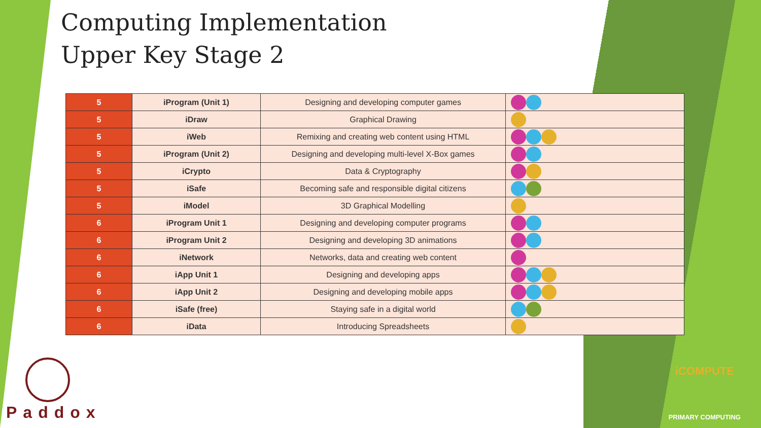Computing Implementation
Upper Key Stage 2
| 5 | iProgram (Unit 1) | Designing and developing computer games | |
| 5 | iDraw | Graphical Drawing | |
| 5 | iWeb | Remixing and creating web content using HTML | |
| 5 | iProgram (Unit 2) | Designing and developing multi-level X-Box games | |
| 5 | iCrypto | Data & Cryptography | |
| 5 | iSafe | Becoming safe and responsible digital citizens | |
| 5 | iModel | 3D Graphical Modelling | |
| 6 | iProgram Unit 1 | Designing and developing computer programs | |
| 6 | iProgram Unit 2 | Designing and developing 3D animations | |
| 6 | iNetwork | Networks, data and creating web content | |
| 6 | iApp Unit 1 | Designing and developing apps | |
| 6 | iApp Unit 2 | Designing and developing mobile apps | |
| 6 | iSafe (free) | Staying safe in a digital world | |
| 6 | iData | Introducing Spreadsheets | |
Paddox
iCOMPUTE
PRIMARY COMPUTING